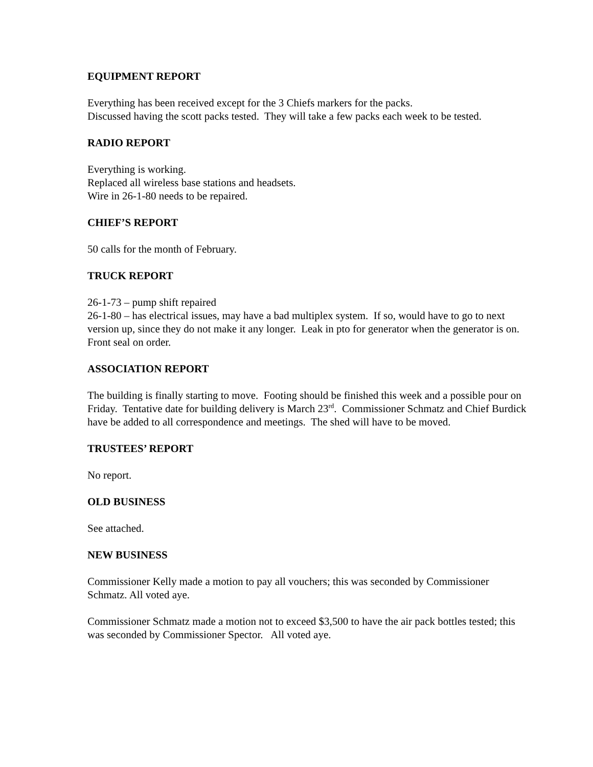EQUIPMENT REPORT
Everything has been received except for the 3 Chiefs markers for the packs.
Discussed having the scott packs tested. They will take a few packs each week to be tested.
RADIO REPORT
Everything is working.
Replaced all wireless base stations and headsets.
Wire in 26-1-80 needs to be repaired.
CHIEF’S REPORT
50 calls for the month of February.
TRUCK REPORT
26-1-73 – pump shift repaired
26-1-80 – has electrical issues, may have a bad multiplex system. If so, would have to go to next version up, since they do not make it any longer. Leak in pto for generator when the generator is on. Front seal on order.
ASSOCIATION REPORT
The building is finally starting to move. Footing should be finished this week and a possible pour on Friday. Tentative date for building delivery is March 23<sup>rd</sup>. Commissioner Schmatz and Chief Burdick have be added to all correspondence and meetings. The shed will have to be moved.
TRUSTEES’ REPORT
No report.
OLD BUSINESS
See attached.
NEW BUSINESS
Commissioner Kelly made a motion to pay all vouchers; this was seconded by Commissioner Schmatz. All voted aye.
Commissioner Schmatz made a motion not to exceed $3,500 to have the air pack bottles tested; this was seconded by Commissioner Spector. All voted aye.